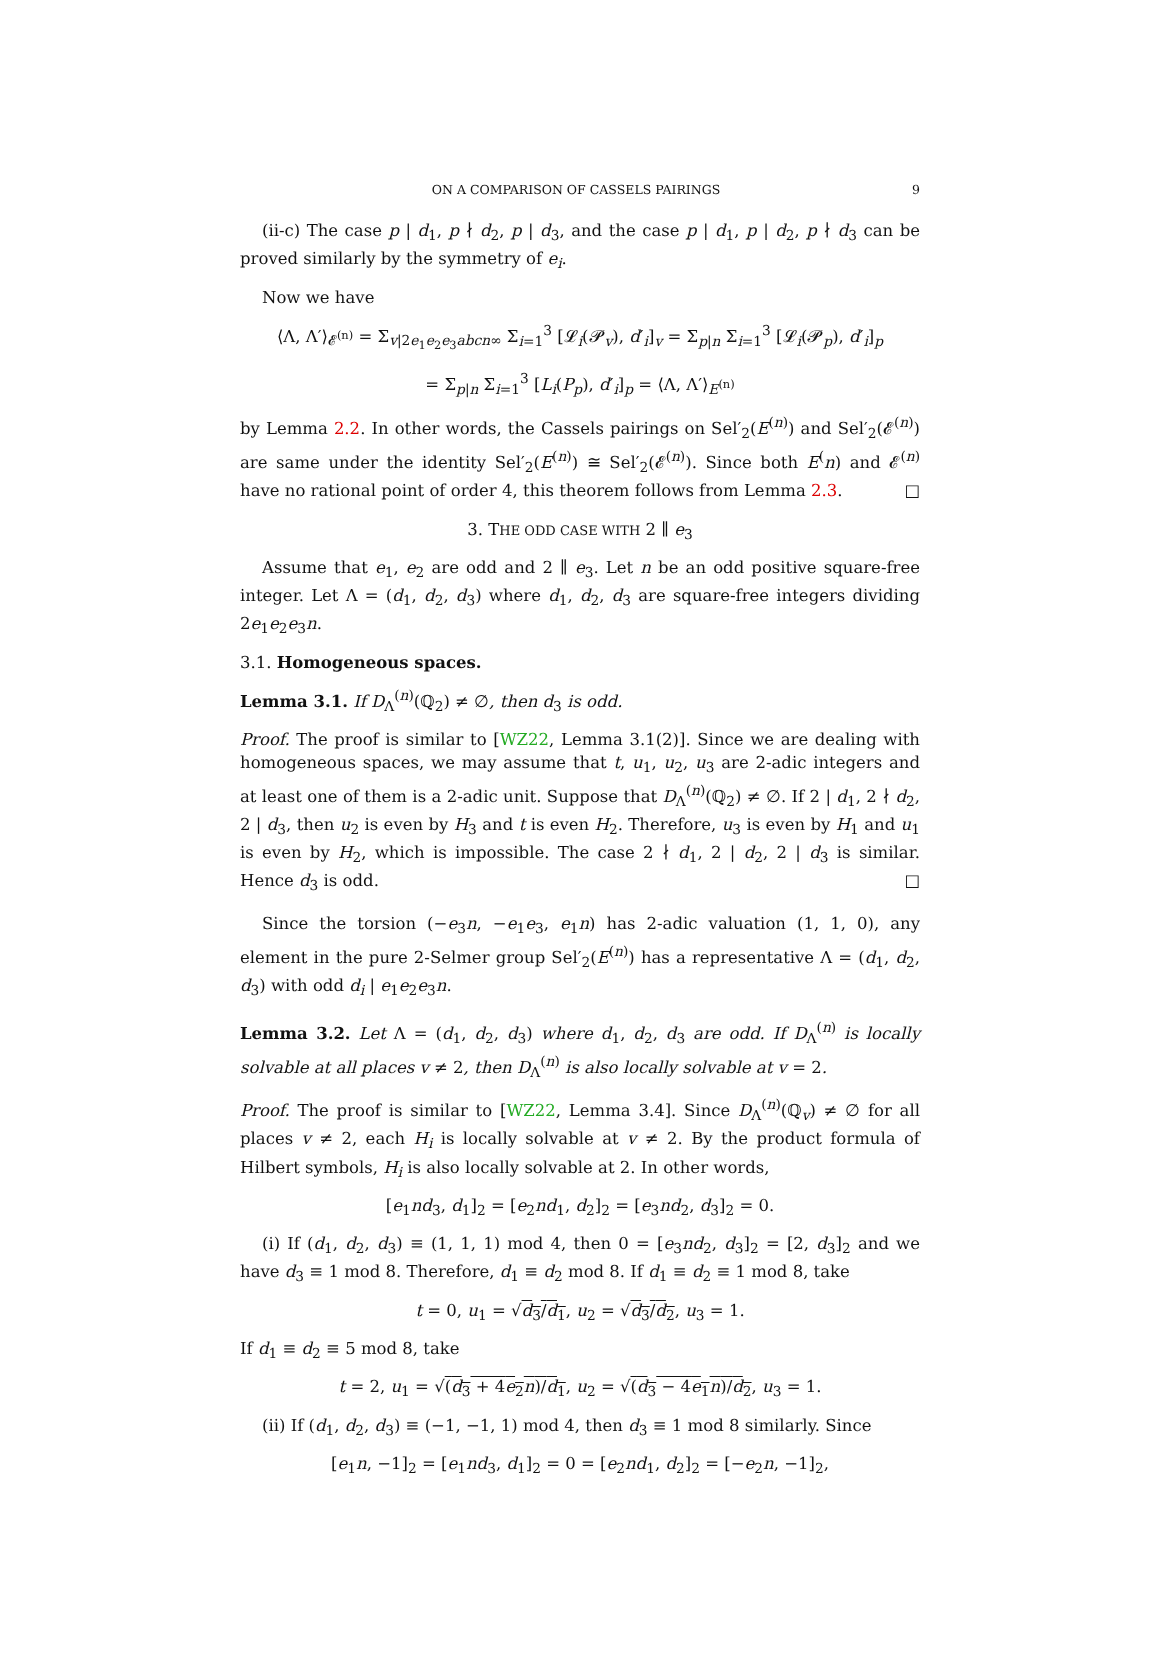ON A COMPARISON OF CASSELS PAIRINGS 9
(ii-c) The case p | d<sub>1</sub>, p ∤ d<sub>2</sub>, p | d<sub>3</sub>, and the case p | d<sub>1</sub>, p | d<sub>2</sub>, p ∤ d<sub>3</sub> can be proved similarly by the symmetry of e<sub>i</sub>.
Now we have
⟨Λ, Λ′⟩<sub>𝓔<sup>(n)</sup></sub> = Σ<sub>v|2e<sub>1</sub>e<sub>2</sub>e<sub>3</sub>abcn∞</sub> Σ<sub>i=1</sub><sup>3</sup> [𝓛<sub>i</sub>(𝓟<sub>v</sub>), d′<sub>i</sub>]<sub>v</sub> = Σ<sub>p|n</sub> Σ<sub>i=1</sub><sup>3</sup> [𝓛<sub>i</sub>(𝓟<sub>p</sub>), d′<sub>i</sub>]<sub>p</sub>
= Σ<sub>p|n</sub> Σ<sub>i=1</sub><sup>3</sup> [L<sub>i</sub>(P<sub>p</sub>), d′<sub>i</sub>]<sub>p</sub> = ⟨Λ, Λ′⟩<sub>E<sup>(n)</sup></sub>
by Lemma 2.2. In other words, the Cassels pairings on Sel′<sub>2</sub>(E<sup>(n)</sup>) and Sel′<sub>2</sub>(𝓔<sup>(n)</sup>) are same under the identity Sel′<sub>2</sub>(E<sup>(n)</sup>) ≅ Sel′<sub>2</sub>(𝓔<sup>(n)</sup>). Since both E<sup>(</sup>n) and 𝓔<sup>(n)</sup> have no rational point of order 4, this theorem follows from Lemma 2.3. □
3. THE ODD CASE WITH 2 ∥ e<sub>3</sub>
Assume that e<sub>1</sub>, e<sub>2</sub> are odd and 2 ∥ e<sub>3</sub>. Let n be an odd positive square-free integer. Let Λ = (d<sub>1</sub>, d<sub>2</sub>, d<sub>3</sub>) where d<sub>1</sub>, d<sub>2</sub>, d<sub>3</sub> are square-free integers dividing 2e<sub>1</sub>e<sub>2</sub>e<sub>3</sub>n.
3.1. Homogeneous spaces.
Lemma 3.1. If D<sub>Λ</sub><sup>(n)</sup>(ℚ<sub>2</sub>) ≠ ∅, then d<sub>3</sub> is odd.
Proof. The proof is similar to [WZ22, Lemma 3.1(2)]. Since we are dealing with homogeneous spaces, we may assume that t, u<sub>1</sub>, u<sub>2</sub>, u<sub>3</sub> are 2-adic integers and at least one of them is a 2-adic unit. Suppose that D<sub>Λ</sub><sup>(n)</sup>(ℚ<sub>2</sub>) ≠ ∅. If 2 | d<sub>1</sub>, 2 ∤ d<sub>2</sub>, 2 | d<sub>3</sub>, then u<sub>2</sub> is even by H<sub>3</sub> and t is even H<sub>2</sub>. Therefore, u<sub>3</sub> is even by H<sub>1</sub> and u<sub>1</sub> is even by H<sub>2</sub>, which is impossible. The case 2 ∤ d<sub>1</sub>, 2 | d<sub>2</sub>, 2 | d<sub>3</sub> is similar. Hence d<sub>3</sub> is odd. □
Since the torsion (−e<sub>3</sub>n, −e<sub>1</sub>e<sub>3</sub>, e<sub>1</sub>n) has 2-adic valuation (1, 1, 0), any element in the pure 2-Selmer group Sel′<sub>2</sub>(E<sup>(n)</sup>) has a representative Λ = (d<sub>1</sub>, d<sub>2</sub>, d<sub>3</sub>) with odd d<sub>i</sub> | e<sub>1</sub>e<sub>2</sub>e<sub>3</sub>n.
Lemma 3.2. Let Λ = (d<sub>1</sub>, d<sub>2</sub>, d<sub>3</sub>) where d<sub>1</sub>, d<sub>2</sub>, d<sub>3</sub> are odd. If D<sub>Λ</sub><sup>(n)</sup> is locally solvable at all places v ≠ 2, then D<sub>Λ</sub><sup>(n)</sup> is also locally solvable at v = 2.
Proof. The proof is similar to [WZ22, Lemma 3.4]. Since D<sub>Λ</sub><sup>(n)</sup>(ℚ<sub>v</sub>) ≠ ∅ for all places v ≠ 2, each H<sub>i</sub> is locally solvable at v ≠ 2. By the product formula of Hilbert symbols, H<sub>i</sub> is also locally solvable at 2. In other words,
[e<sub>1</sub>nd<sub>3</sub>, d<sub>1</sub>]<sub>2</sub> = [e<sub>2</sub>nd<sub>1</sub>, d<sub>2</sub>]<sub>2</sub> = [e<sub>3</sub>nd<sub>2</sub>, d<sub>3</sub>]<sub>2</sub> = 0.
(i) If (d<sub>1</sub>, d<sub>2</sub>, d<sub>3</sub>) ≡ (1, 1, 1) mod 4, then 0 = [e<sub>3</sub>nd<sub>2</sub>, d<sub>3</sub>]<sub>2</sub> = [2, d<sub>3</sub>]<sub>2</sub> and we have d<sub>3</sub> ≡ 1 mod 8. Therefore, d<sub>1</sub> ≡ d<sub>2</sub> mod 8. If d<sub>1</sub> ≡ d<sub>2</sub> ≡ 1 mod 8, take
t = 0, u<sub>1</sub> = √d<sub>3</sub>/d<sub>1</sub>, u<sub>2</sub> = √d<sub>3</sub>/d<sub>2</sub>, u<sub>3</sub> = 1.
If d<sub>1</sub> ≡ d<sub>2</sub> ≡ 5 mod 8, take
t = 2, u<sub>1</sub> = √(d<sub>3</sub> + 4e<sub>2</sub>n)/d<sub>1</sub>, u<sub>2</sub> = √(d<sub>3</sub> − 4e<sub>1</sub>n)/d<sub>2</sub>, u<sub>3</sub> = 1.
(ii) If (d<sub>1</sub>, d<sub>2</sub>, d<sub>3</sub>) ≡ (−1, −1, 1) mod 4, then d<sub>3</sub> ≡ 1 mod 8 similarly. Since
[e<sub>1</sub>n, −1]<sub>2</sub> = [e<sub>1</sub>nd<sub>3</sub>, d<sub>1</sub>]<sub>2</sub> = 0 = [e<sub>2</sub>nd<sub>1</sub>, d<sub>2</sub>]<sub>2</sub> = [−e<sub>2</sub>n, −1]<sub>2</sub>,